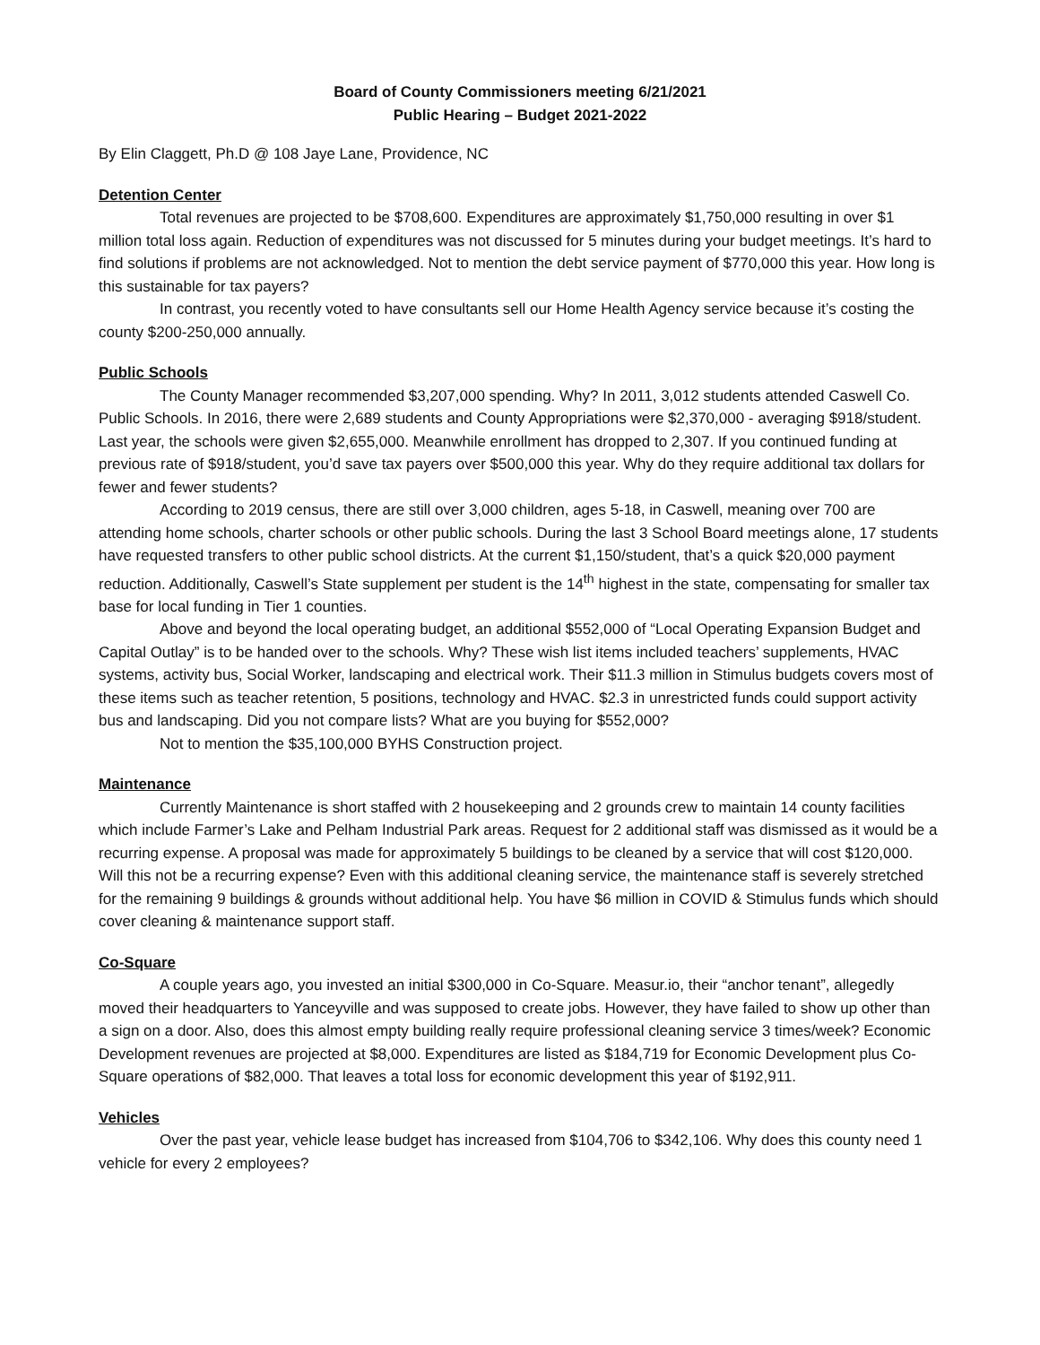Board of County Commissioners meeting 6/21/2021
Public Hearing – Budget 2021-2022
By Elin Claggett, Ph.D @ 108 Jaye Lane, Providence, NC
Detention Center
Total revenues are projected to be $708,600. Expenditures are approximately $1,750,000 resulting in over $1 million total loss again. Reduction of expenditures was not discussed for 5 minutes during your budget meetings. It’s hard to find solutions if problems are not acknowledged. Not to mention the debt service payment of $770,000 this year. How long is this sustainable for tax payers?
In contrast, you recently voted to have consultants sell our Home Health Agency service because it’s costing the county $200-250,000 annually.
Public Schools
The County Manager recommended $3,207,000 spending. Why? In 2011, 3,012 students attended Caswell Co. Public Schools. In 2016, there were 2,689 students and County Appropriations were $2,370,000 - averaging $918/student. Last year, the schools were given $2,655,000. Meanwhile enrollment has dropped to 2,307. If you continued funding at previous rate of $918/student, you’d save tax payers over $500,000 this year. Why do they require additional tax dollars for fewer and fewer students?
According to 2019 census, there are still over 3,000 children, ages 5-18, in Caswell, meaning over 700 are attending home schools, charter schools or other public schools. During the last 3 School Board meetings alone, 17 students have requested transfers to other public school districts. At the current $1,150/student, that’s a quick $20,000 payment reduction. Additionally, Caswell’s State supplement per student is the 14<sup>th</sup> highest in the state, compensating for smaller tax base for local funding in Tier 1 counties.
Above and beyond the local operating budget, an additional $552,000 of “Local Operating Expansion Budget and Capital Outlay” is to be handed over to the schools. Why? These wish list items included teachers’ supplements, HVAC systems, activity bus, Social Worker, landscaping and electrical work. Their $11.3 million in Stimulus budgets covers most of these items such as teacher retention, 5 positions, technology and HVAC. $2.3 in unrestricted funds could support activity bus and landscaping. Did you not compare lists? What are you buying for $552,000?
Not to mention the $35,100,000 BYHS Construction project.
Maintenance
Currently Maintenance is short staffed with 2 housekeeping and 2 grounds crew to maintain 14 county facilities which include Farmer’s Lake and Pelham Industrial Park areas. Request for 2 additional staff was dismissed as it would be a recurring expense. A proposal was made for approximately 5 buildings to be cleaned by a service that will cost $120,000. Will this not be a recurring expense? Even with this additional cleaning service, the maintenance staff is severely stretched for the remaining 9 buildings & grounds without additional help. You have $6 million in COVID & Stimulus funds which should cover cleaning & maintenance support staff.
Co-Square
A couple years ago, you invested an initial $300,000 in Co-Square. Measur.io, their “anchor tenant”, allegedly moved their headquarters to Yanceyville and was supposed to create jobs. However, they have failed to show up other than a sign on a door. Also, does this almost empty building really require professional cleaning service 3 times/week? Economic Development revenues are projected at $8,000. Expenditures are listed as $184,719 for Economic Development plus Co-Square operations of $82,000. That leaves a total loss for economic development this year of $192,911.
Vehicles
Over the past year, vehicle lease budget has increased from $104,706 to $342,106. Why does this county need 1 vehicle for every 2 employees?